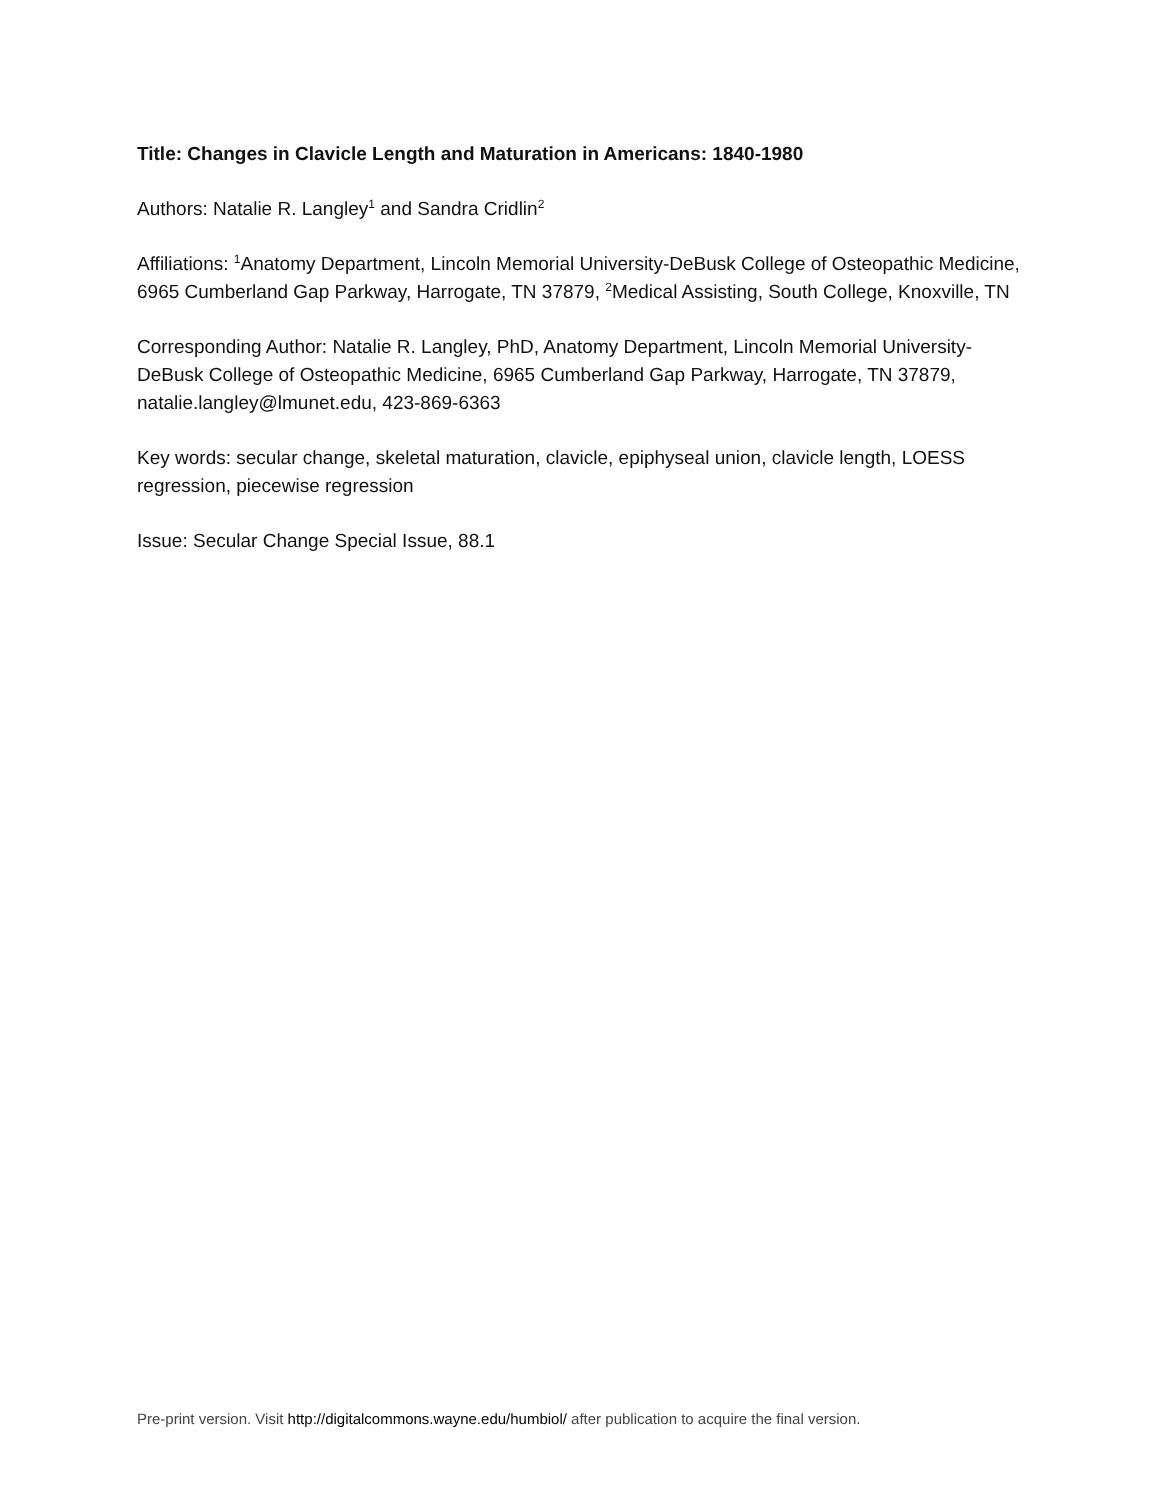Title: Changes in Clavicle Length and Maturation in Americans: 1840-1980
Authors: Natalie R. Langley<sup>1</sup> and Sandra Cridlin<sup>2</sup>
Affiliations: <sup>1</sup>Anatomy Department, Lincoln Memorial University-DeBusk College of Osteopathic Medicine, 6965 Cumberland Gap Parkway, Harrogate, TN 37879, <sup>2</sup>Medical Assisting, South College, Knoxville, TN
Corresponding Author: Natalie R. Langley, PhD, Anatomy Department, Lincoln Memorial University-DeBusk College of Osteopathic Medicine, 6965 Cumberland Gap Parkway, Harrogate, TN 37879, natalie.langley@lmunet.edu, 423-869-6363
Key words: secular change, skeletal maturation, clavicle, epiphyseal union, clavicle length, LOESS regression, piecewise regression
Issue: Secular Change Special Issue, 88.1
Pre-print version. Visit http://digitalcommons.wayne.edu/humbiol/ after publication to acquire the final version.